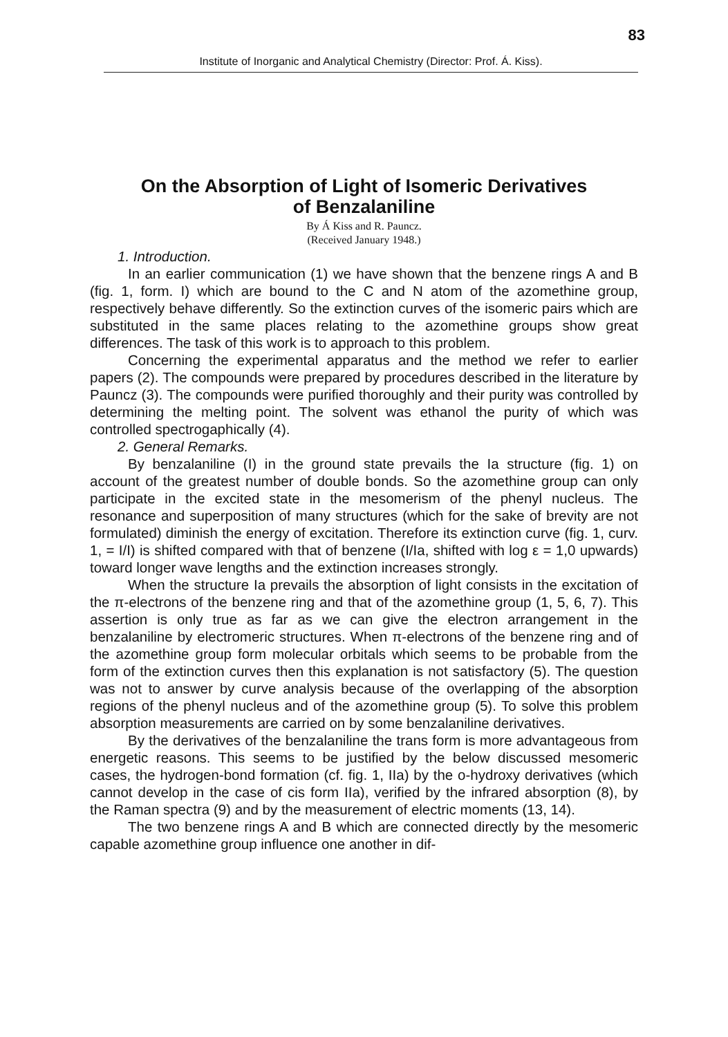83
Institute of Inorganic and Analytical Chemistry (Director: Prof. Á. Kiss).
On the Absorption of Light of Isomeric Derivatives
of Benzalaniline
By Á Kiss and R. Pauncz.
(Received January 1948.)
1. Introduction.
In an earlier communication (1) we have shown that the benzene rings A and B (fig. 1, form. I) which are bound to the C and N atom of the azomethine group, respectively behave differently. So the extinction curves of the isomeric pairs which are substituted in the same places relating to the azomethine groups show great differences. The task of this work is to approach to this problem.
Concerning the experimental apparatus and the method we refer to earlier papers (2). The compounds were prepared by procedures described in the literature by Pauncz (3). The compounds were purified thoroughly and their purity was controlled by determining the melting point. The solvent was ethanol the purity of which was controlled spectrogaphically (4).
2. General Remarks.
By benzalaniline (I) in the ground state prevails the Ia structure (fig. 1) on account of the greatest number of double bonds. So the azomethine group can only participate in the excited state in the mesomerism of the phenyl nucleus. The resonance and superposition of many structures (which for the sake of brevity are not formulated) diminish the energy of excitation. Therefore its extinction curve (fig. 1, curv. 1, = I/I) is shifted compared with that of benzene (I/Ia, shifted with log ε = 1,0 upwards) toward longer wave lengths and the extinction increases strongly.
When the structure Ia prevails the absorption of light consists in the excitation of the π-electrons of the benzene ring and that of the azomethine group (1, 5, 6, 7). This assertion is only true as far as we can give the electron arrangement in the benzalaniline by electromeric structures. When π-electrons of the benzene ring and of the azomethine group form molecular orbitals which seems to be probable from the form of the extinction curves then this explanation is not satisfactory (5). The question was not to answer by curve analysis because of the overlapping of the absorption regions of the phenyl nucleus and of the azomethine group (5). To solve this problem absorption measurements are carried on by some benzalaniline derivatives.
By the derivatives of the benzalaniline the trans form is more advantageous from energetic reasons. This seems to be justified by the below discussed mesomeric cases, the hydrogen-bond formation (cf. fig. 1, IIa) by the o-hydroxy derivatives (which cannot develop in the case of cis form IIa), verified by the infrared absorption (8), by the Raman spectra (9) and by the measurement of electric moments (13, 14).
The two benzene rings A and B which are connected directly by the mesomeric capable azomethine group influence one another in dif-